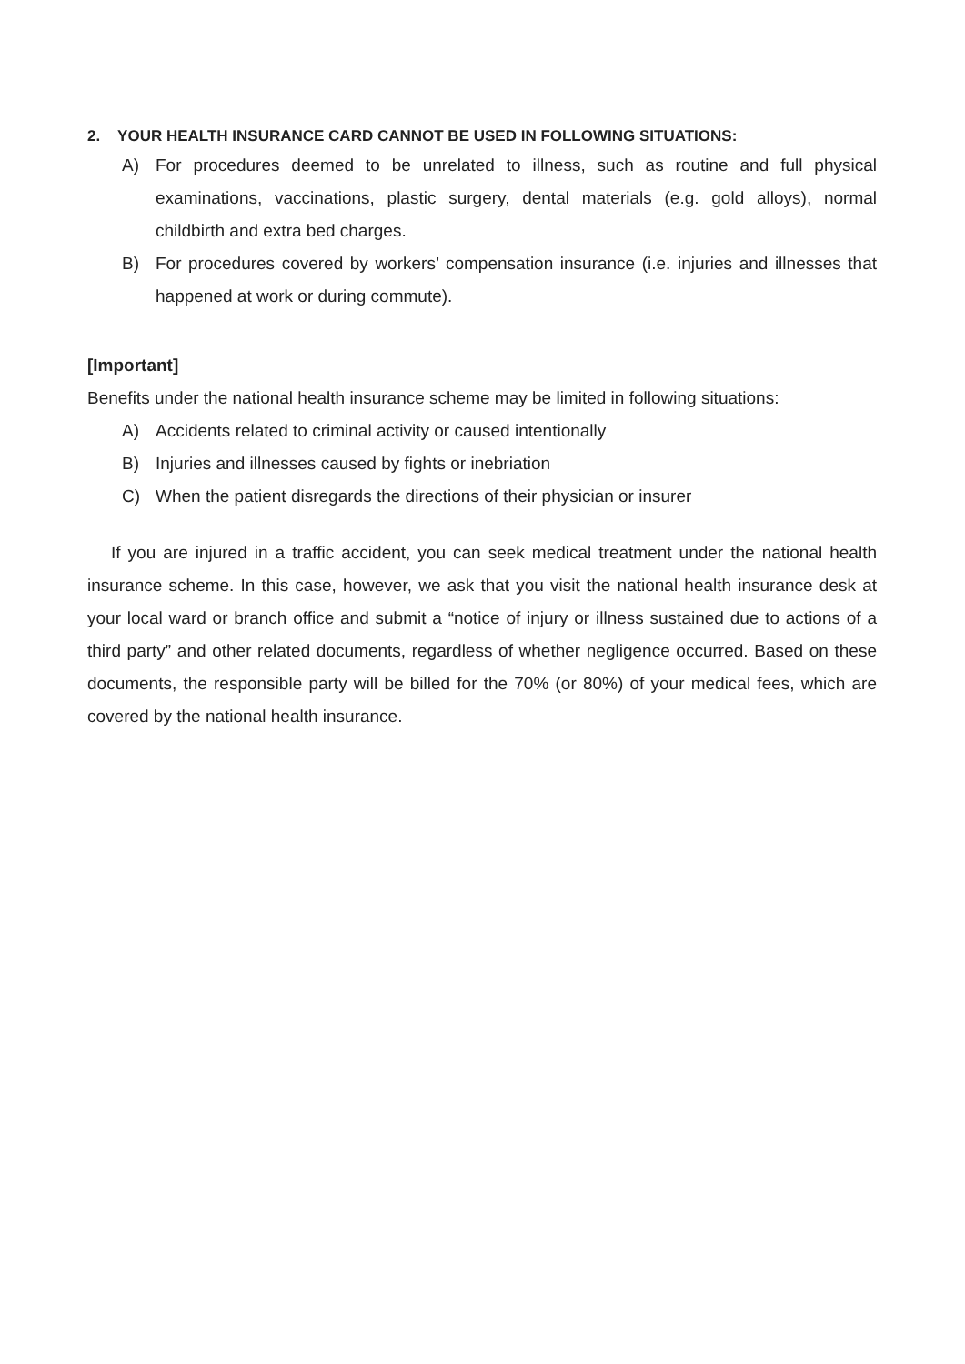2. YOUR HEALTH INSURANCE CARD CANNOT BE USED IN FOLLOWING SITUATIONS:
A) For procedures deemed to be unrelated to illness, such as routine and full physical examinations, vaccinations, plastic surgery, dental materials (e.g. gold alloys), normal childbirth and extra bed charges.
B) For procedures covered by workers’ compensation insurance (i.e. injuries and illnesses that happened at work or during commute).
[Important]
Benefits under the national health insurance scheme may be limited in following situations:
A) Accidents related to criminal activity or caused intentionally
B) Injuries and illnesses caused by fights or inebriation
C) When the patient disregards the directions of their physician or insurer
If you are injured in a traffic accident, you can seek medical treatment under the national health insurance scheme. In this case, however, we ask that you visit the national health insurance desk at your local ward or branch office and submit a “notice of injury or illness sustained due to actions of a third party” and other related documents, regardless of whether negligence occurred. Based on these documents, the responsible party will be billed for the 70% (or 80%) of your medical fees, which are covered by the national health insurance.